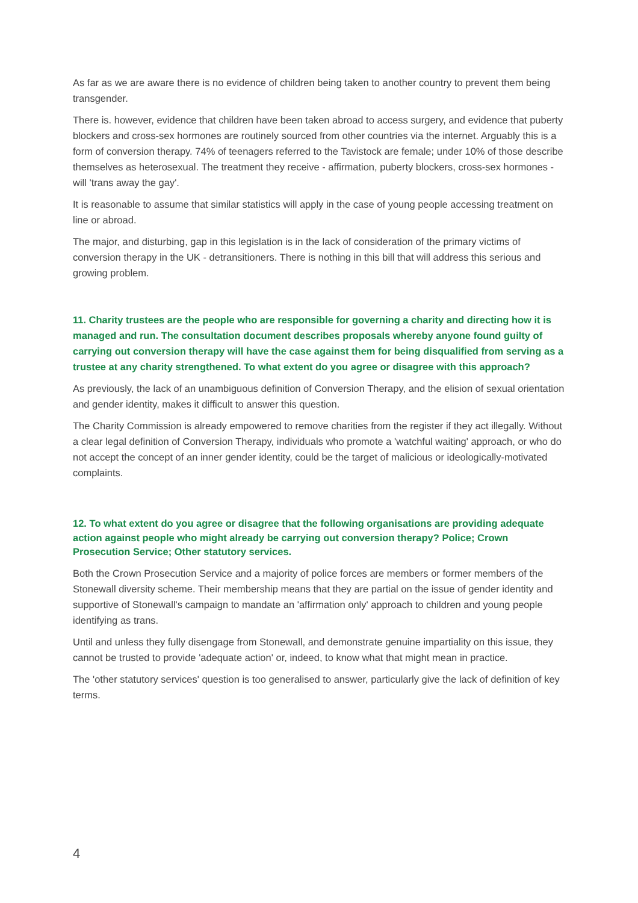As far as we are aware there is no evidence of children being taken to another country to prevent them being transgender.
There is. however, evidence that children have been taken abroad to access surgery, and evidence that puberty blockers and cross-sex hormones are routinely sourced from other countries via the internet. Arguably this is a form of conversion therapy. 74% of teenagers referred to the Tavistock are female; under 10% of those describe themselves as heterosexual. The treatment they receive - affirmation, puberty blockers, cross-sex hormones - will 'trans away the gay'.
It is reasonable to assume that similar statistics will apply in the case of young people accessing treatment on line or abroad.
The major, and disturbing, gap in this legislation is in the lack of consideration of the primary victims of conversion therapy in the UK - detransitioners. There is nothing in this bill that will address this serious and growing problem.
11. Charity trustees are the people who are responsible for governing a charity and directing how it is managed and run. The consultation document describes proposals whereby anyone found guilty of carrying out conversion therapy will have the case against them for being disqualified from serving as a trustee at any charity strengthened. To what extent do you agree or disagree with this approach?
As previously, the lack of an unambiguous definition of Conversion Therapy, and the elision of sexual orientation and gender identity, makes it difficult to answer this question.
The Charity Commission is already empowered to remove charities from the register if they act illegally. Without a clear legal definition of Conversion Therapy, individuals who promote a 'watchful waiting' approach, or who do not accept the concept of an inner gender identity, could be the target of malicious or ideologically-motivated complaints.
12. To what extent do you agree or disagree that the following organisations are providing adequate action against people who might already be carrying out conversion therapy? Police; Crown Prosecution Service; Other statutory services.
Both the Crown Prosecution Service and a majority of police forces are members or former members of the Stonewall diversity scheme. Their membership means that they are partial on the issue of gender identity and supportive of Stonewall's campaign to mandate an 'affirmation only' approach to children and young people identifying as trans.
Until and unless they fully disengage from Stonewall, and demonstrate genuine impartiality on this issue, they cannot be trusted to provide 'adequate action' or, indeed, to know what that might mean in practice.
The 'other statutory services' question is too generalised to answer, particularly give the lack of definition of key terms.
4